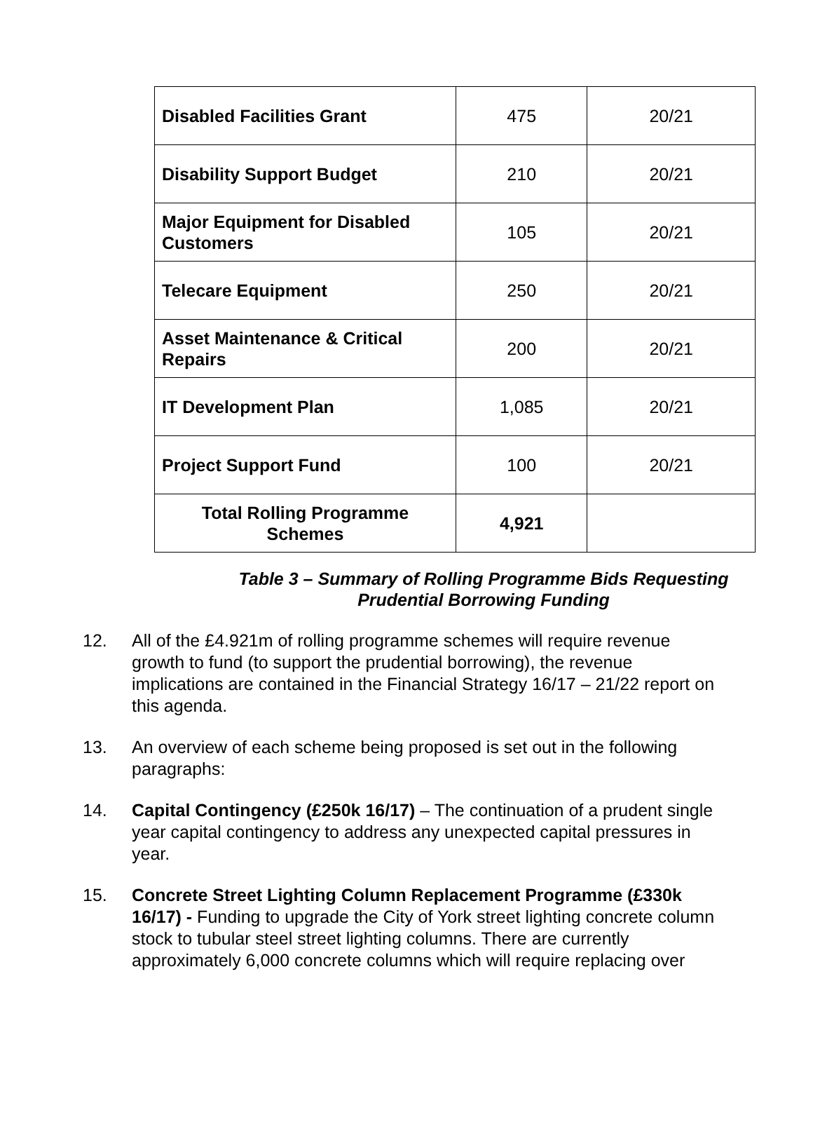| Disabled Facilities Grant | 475 | 20/21 |
| Disability Support Budget | 210 | 20/21 |
| Major Equipment for Disabled Customers | 105 | 20/21 |
| Telecare Equipment | 250 | 20/21 |
| Asset Maintenance & Critical Repairs | 200 | 20/21 |
| IT Development Plan | 1,085 | 20/21 |
| Project Support Fund | 100 | 20/21 |
| Total Rolling Programme Schemes | 4,921 | |
Table 3 – Summary of Rolling Programme Bids Requesting
Prudential Borrowing Funding
12. All of the £4.921m of rolling programme schemes will require revenue growth to fund (to support the prudential borrowing), the revenue implications are contained in the Financial Strategy 16/17 – 21/22 report on this agenda.
13. An overview of each scheme being proposed is set out in the following paragraphs:
14. Capital Contingency (£250k 16/17) – The continuation of a prudent single year capital contingency to address any unexpected capital pressures in year.
15. Concrete Street Lighting Column Replacement Programme (£330k 16/17) - Funding to upgrade the City of York street lighting concrete column stock to tubular steel street lighting columns. There are currently approximately 6,000 concrete columns which will require replacing over